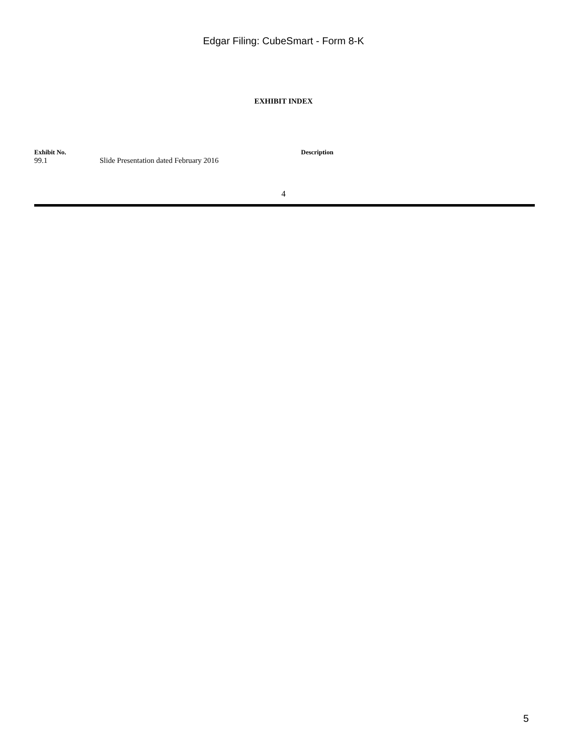Edgar Filing: CubeSmart - Form 8-K
EXHIBIT INDEX
| Exhibit No. | Description |
| --- | --- |
| 99.1 | Slide Presentation dated February 2016 |
4
5